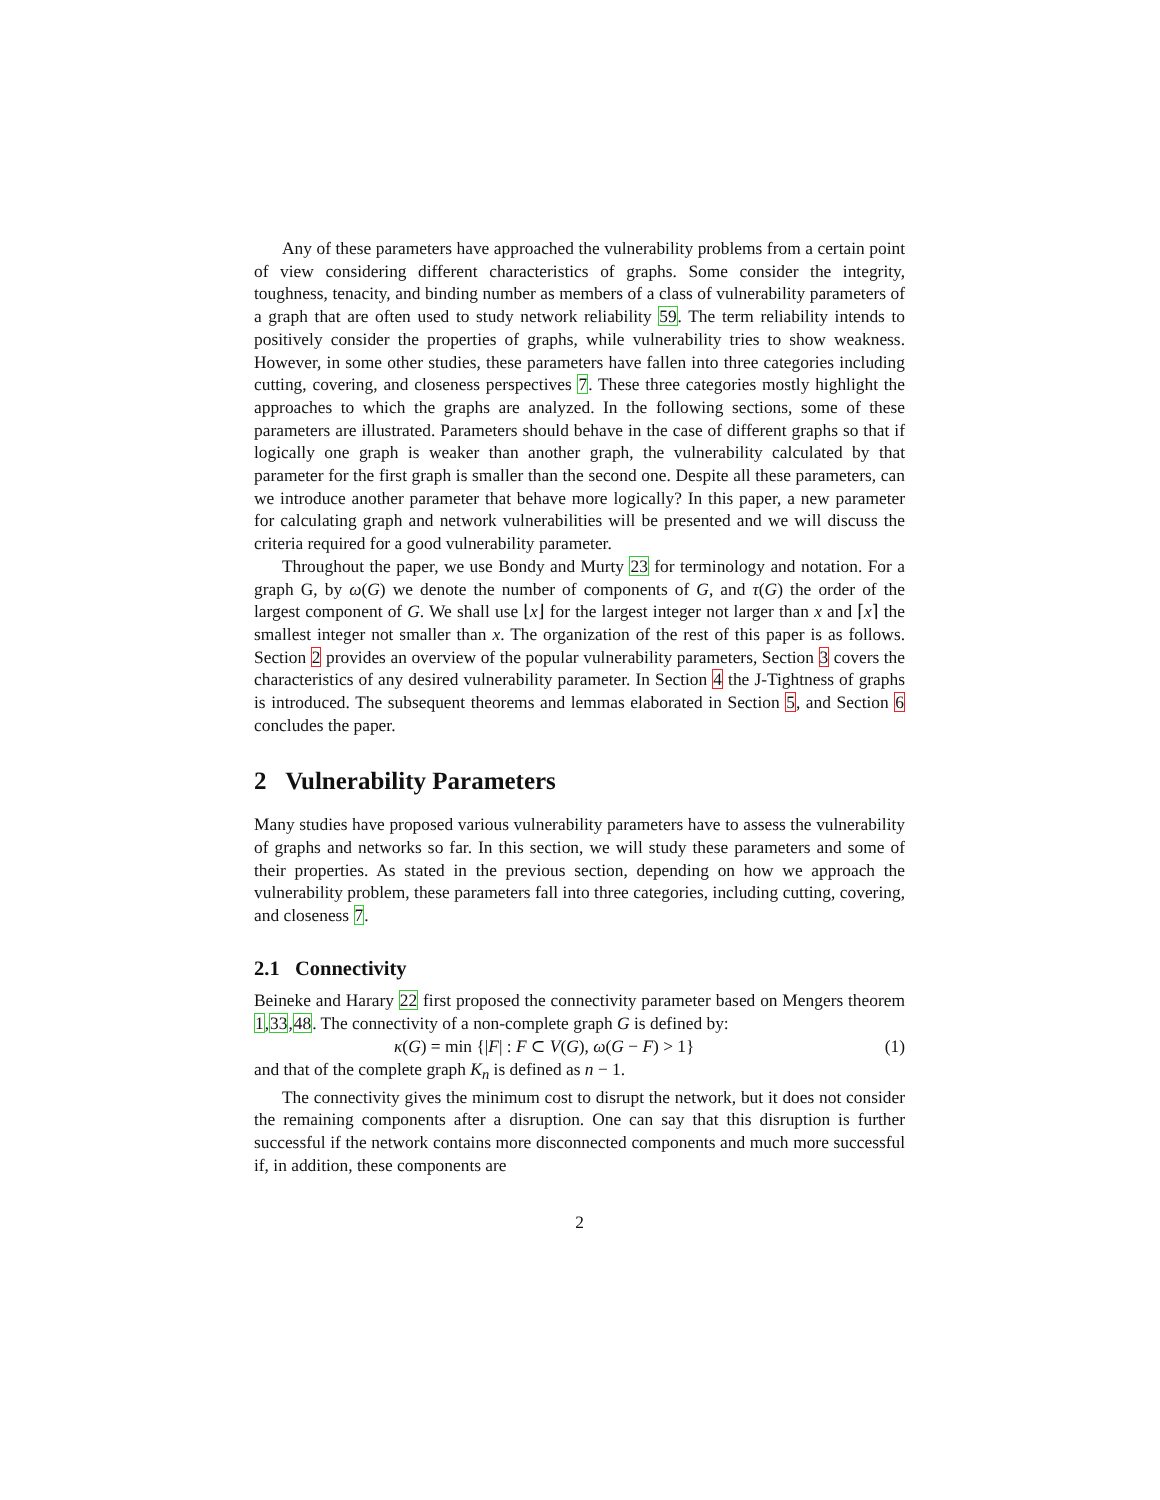Any of these parameters have approached the vulnerability problems from a certain point of view considering different characteristics of graphs. Some consider the integrity, toughness, tenacity, and binding number as members of a class of vulnerability parameters of a graph that are often used to study network reliability 59. The term reliability intends to positively consider the properties of graphs, while vulnerability tries to show weakness. However, in some other studies, these parameters have fallen into three categories including cutting, covering, and closeness perspectives 7. These three categories mostly highlight the approaches to which the graphs are analyzed. In the following sections, some of these parameters are illustrated. Parameters should behave in the case of different graphs so that if logically one graph is weaker than another graph, the vulnerability calculated by that parameter for the first graph is smaller than the second one. Despite all these parameters, can we introduce another parameter that behave more logically? In this paper, a new parameter for calculating graph and network vulnerabilities will be presented and we will discuss the criteria required for a good vulnerability parameter.
Throughout the paper, we use Bondy and Murty 23 for terminology and notation. For a graph G, by ω(G) we denote the number of components of G, and τ(G) the order of the largest component of G. We shall use ⌊x⌋ for the largest integer not larger than x and ⌈x⌉ the smallest integer not smaller than x. The organization of the rest of this paper is as follows. Section 2 provides an overview of the popular vulnerability parameters, Section 3 covers the characteristics of any desired vulnerability parameter. In Section 4 the J-Tightness of graphs is introduced. The subsequent theorems and lemmas elaborated in Section 5, and Section 6 concludes the paper.
2 Vulnerability Parameters
Many studies have proposed various vulnerability parameters have to assess the vulnerability of graphs and networks so far. In this section, we will study these parameters and some of their properties. As stated in the previous section, depending on how we approach the vulnerability problem, these parameters fall into three categories, including cutting, covering, and closeness 7.
2.1 Connectivity
Beineke and Harary 22 first proposed the connectivity parameter based on Mengers theorem 1,33,48. The connectivity of a non-complete graph G is defined by:
κ(G) = min {|F| : F ⊂ V(G), ω(G − F) > 1} (1)
and that of the complete graph K<sub>n</sub> is defined as n − 1.
The connectivity gives the minimum cost to disrupt the network, but it does not consider the remaining components after a disruption. One can say that this disruption is further successful if the network contains more disconnected components and much more successful if, in addition, these components are
2